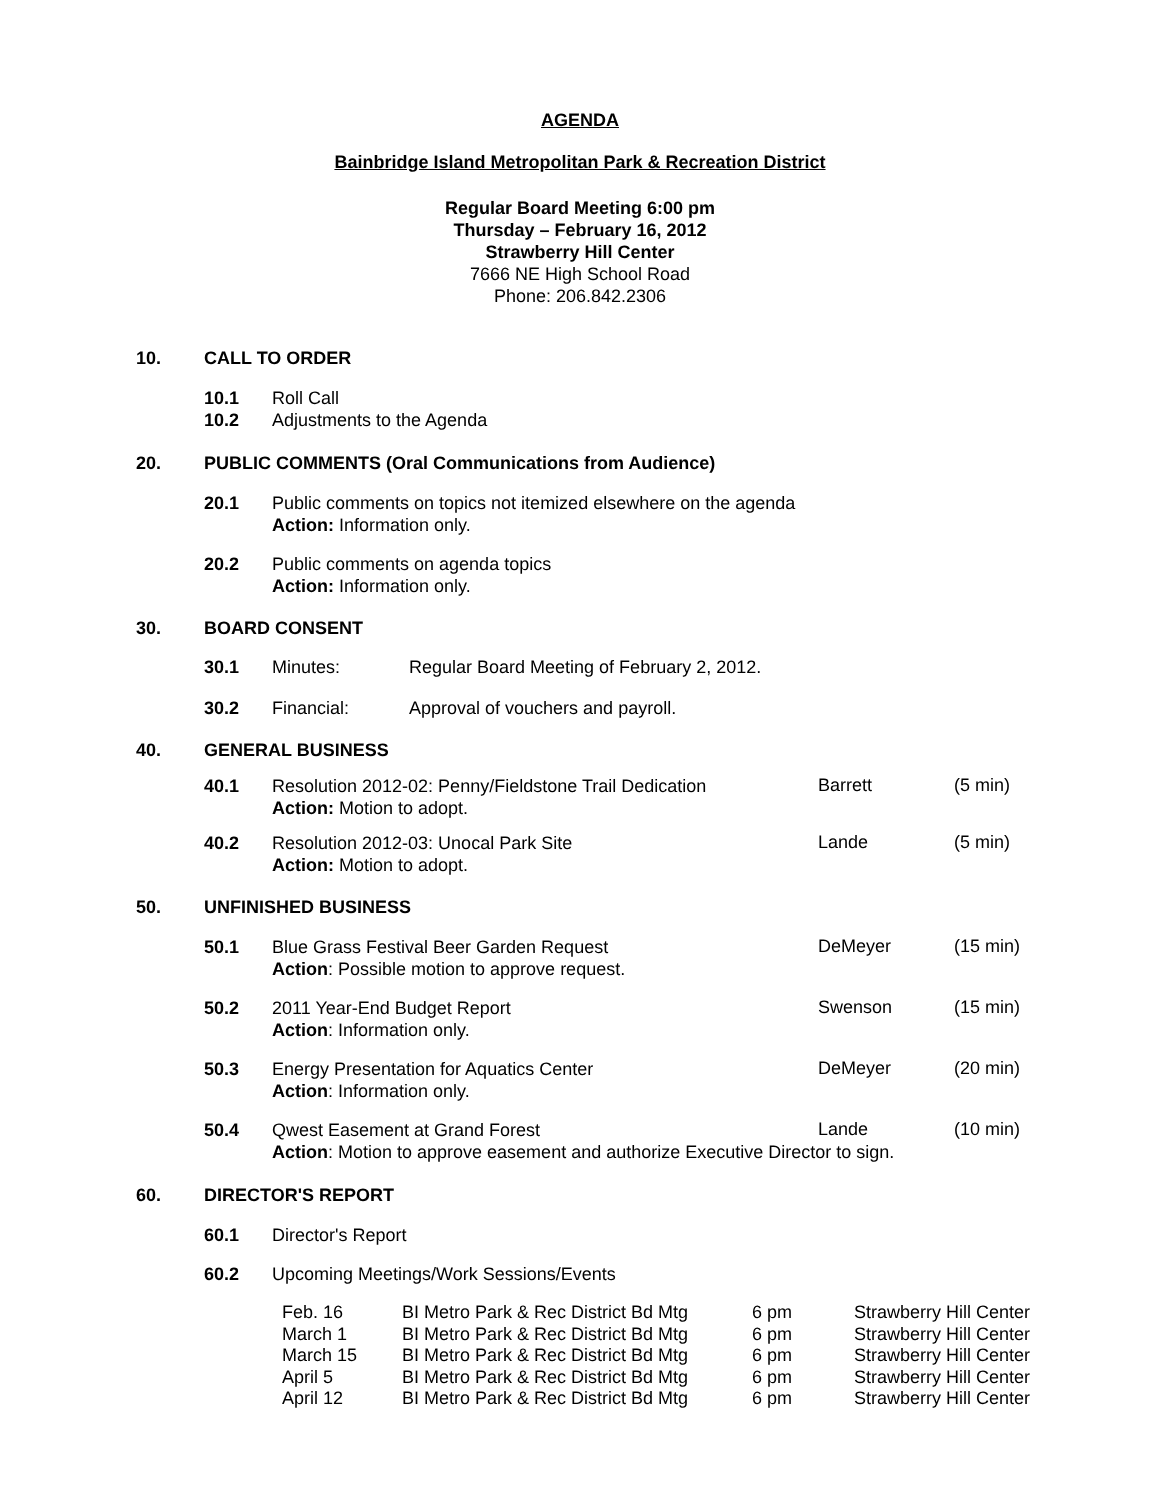AGENDA
Bainbridge Island Metropolitan Park & Recreation District
Regular Board Meeting 6:00 pm
Thursday – February 16, 2012
Strawberry Hill Center
7666 NE High School Road
Phone: 206.842.2306
10. CALL TO ORDER
10.1 Roll Call
10.2 Adjustments to the Agenda
20. PUBLIC COMMENTS (Oral Communications from Audience)
20.1 Public comments on topics not itemized elsewhere on the agenda
Action: Information only.
20.2 Public comments on agenda topics
Action: Information only.
30. BOARD CONSENT
30.1 Minutes: Regular Board Meeting of February 2, 2012.
30.2 Financial: Approval of vouchers and payroll.
40. GENERAL BUSINESS
40.1 Resolution 2012-02: Penny/Fieldstone Trail Dedication
Action: Motion to adopt.
Barrett (5 min)
40.2 Resolution 2012-03: Unocal Park Site
Action: Motion to adopt.
Lande (5 min)
50. UNFINISHED BUSINESS
50.1 Blue Grass Festival Beer Garden Request
Action: Possible motion to approve request.
DeMeyer (15 min)
50.2 2011 Year-End Budget Report
Action: Information only.
Swenson (15 min)
50.3 Energy Presentation for Aquatics Center
Action: Information only.
DeMeyer (20 min)
50.4 Qwest Easement at Grand Forest
Action: Motion to approve easement and authorize Executive Director to sign.
Lande (10 min)
60. DIRECTOR'S REPORT
60.1 Director's Report
60.2 Upcoming Meetings/Work Sessions/Events
| Feb. 16 | BI Metro Park & Rec District Bd Mtg | 6 pm | Strawberry Hill Center |
| March 1 | BI Metro Park & Rec District Bd Mtg | 6 pm | Strawberry Hill Center |
| March 15 | BI Metro Park & Rec District Bd Mtg | 6 pm | Strawberry Hill Center |
| April 5 | BI Metro Park & Rec District Bd Mtg | 6 pm | Strawberry Hill Center |
| April 12 | BI Metro Park & Rec District Bd Mtg | 6 pm | Strawberry Hill Center |